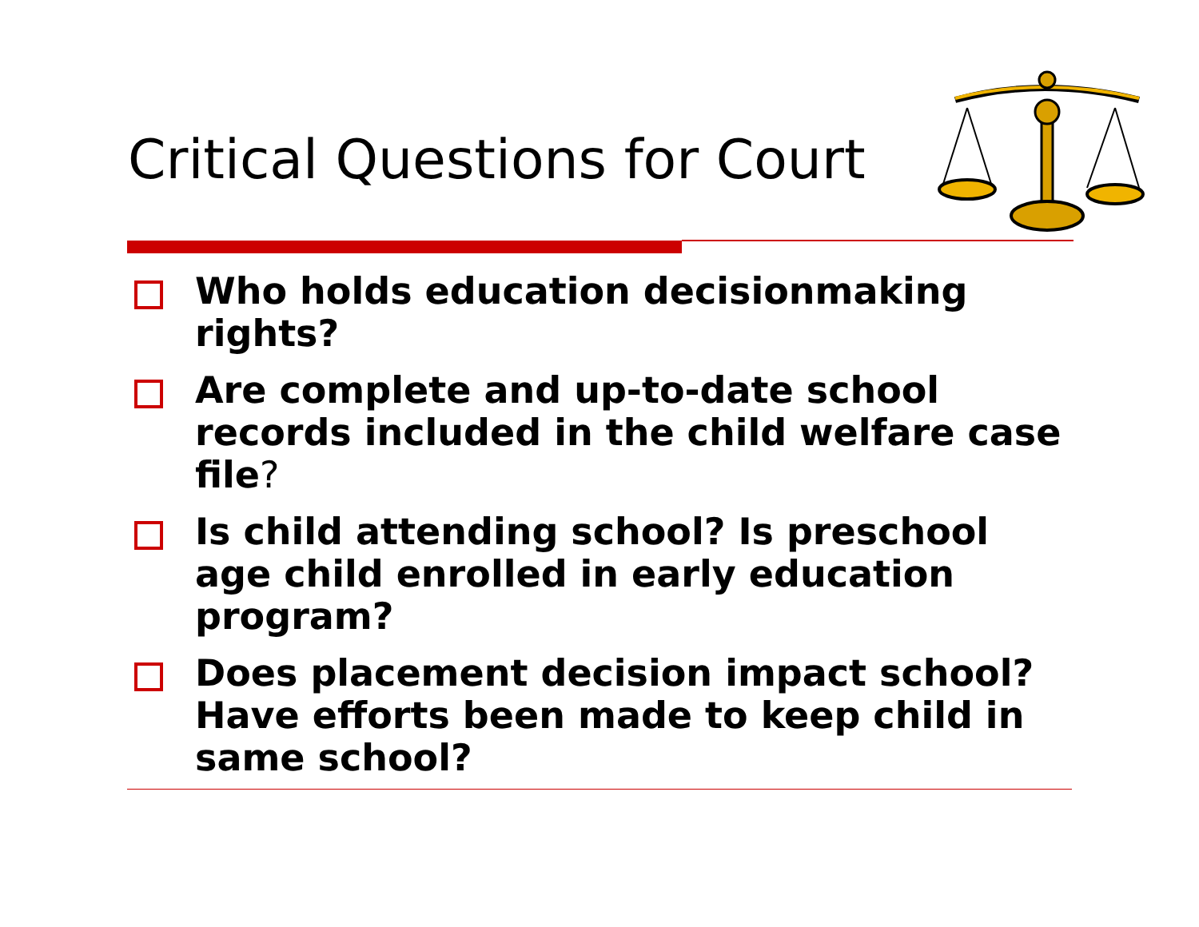Critical Questions for Court
Who holds education decisionmaking rights?
Are complete and up-to-date school records included in the child welfare case file?
Is child attending school? Is preschool age child enrolled in early education program?
Does placement decision impact school? Have efforts been made to keep child in same school?